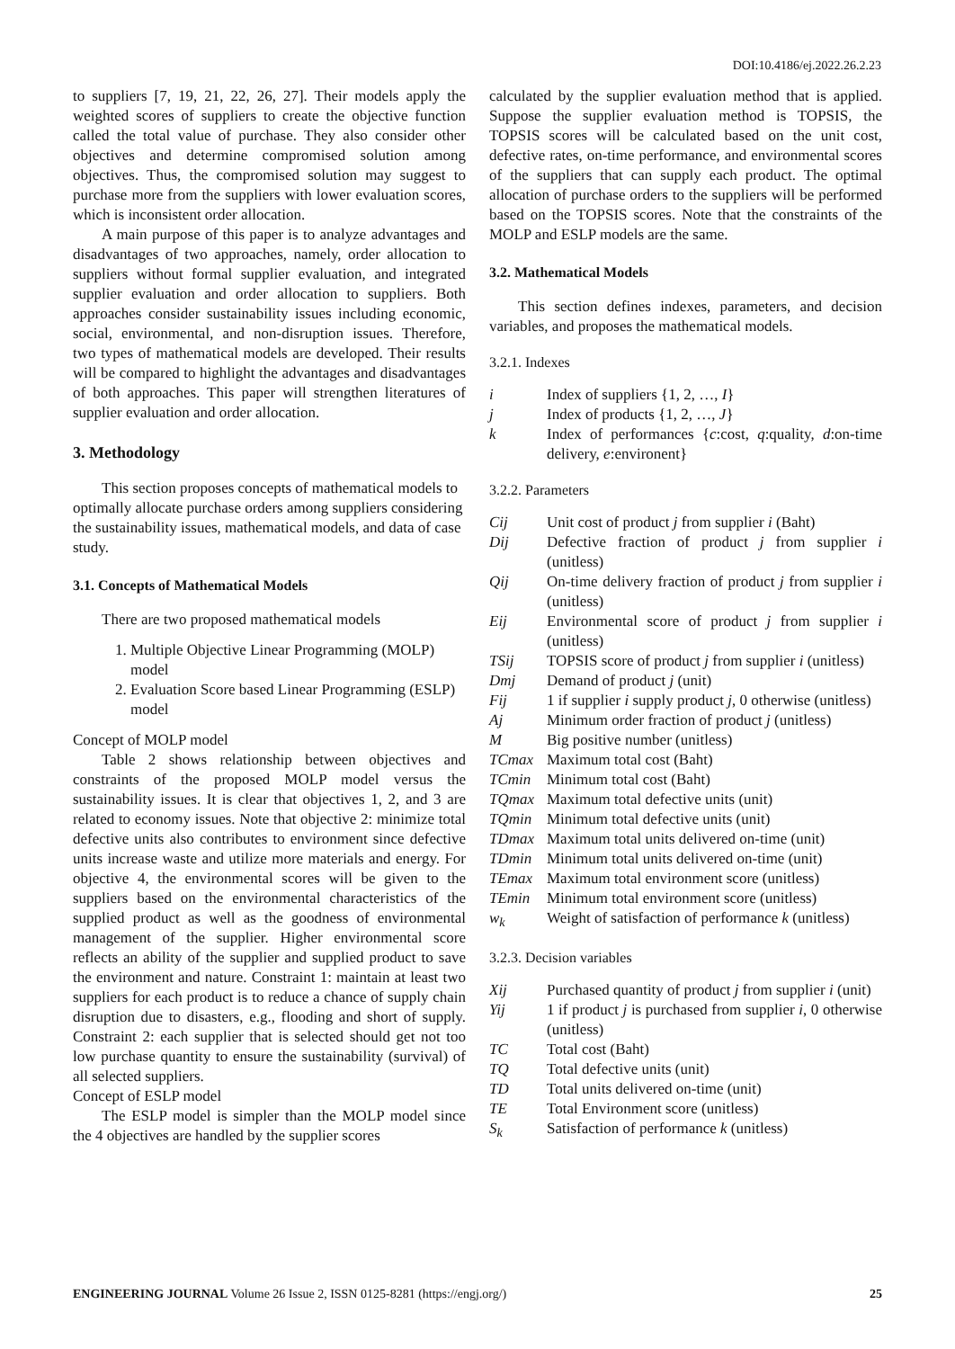DOI:10.4186/ej.2022.26.2.23
to suppliers [7, 19, 21, 22, 26, 27]. Their models apply the weighted scores of suppliers to create the objective function called the total value of purchase. They also consider other objectives and determine compromised solution among objectives. Thus, the compromised solution may suggest to purchase more from the suppliers with lower evaluation scores, which is inconsistent order allocation.
A main purpose of this paper is to analyze advantages and disadvantages of two approaches, namely, order allocation to suppliers without formal supplier evaluation, and integrated supplier evaluation and order allocation to suppliers. Both approaches consider sustainability issues including economic, social, environmental, and non-disruption issues. Therefore, two types of mathematical models are developed. Their results will be compared to highlight the advantages and disadvantages of both approaches. This paper will strengthen literatures of supplier evaluation and order allocation.
3. Methodology
This section proposes concepts of mathematical models to optimally allocate purchase orders among suppliers considering the sustainability issues, mathematical models, and data of case study.
3.1. Concepts of Mathematical Models
There are two proposed mathematical models
1. Multiple Objective Linear Programming (MOLP) model
2. Evaluation Score based Linear Programming (ESLP) model
Concept of MOLP model
Table 2 shows relationship between objectives and constraints of the proposed MOLP model versus the sustainability issues. It is clear that objectives 1, 2, and 3 are related to economy issues. Note that objective 2: minimize total defective units also contributes to environment since defective units increase waste and utilize more materials and energy. For objective 4, the environmental scores will be given to the suppliers based on the environmental characteristics of the supplied product as well as the goodness of environmental management of the supplier. Higher environmental score reflects an ability of the supplier and supplied product to save the environment and nature. Constraint 1: maintain at least two suppliers for each product is to reduce a chance of supply chain disruption due to disasters, e.g., flooding and short of supply. Constraint 2: each supplier that is selected should get not too low purchase quantity to ensure the sustainability (survival) of all selected suppliers.
Concept of ESLP model
The ESLP model is simpler than the MOLP model since the 4 objectives are handled by the supplier scores
calculated by the supplier evaluation method that is applied. Suppose the supplier evaluation method is TOPSIS, the TOPSIS scores will be calculated based on the unit cost, defective rates, on-time performance, and environmental scores of the suppliers that can supply each product. The optimal allocation of purchase orders to the suppliers will be performed based on the TOPSIS scores. Note that the constraints of the MOLP and ESLP models are the same.
3.2. Mathematical Models
This section defines indexes, parameters, and decision variables, and proposes the mathematical models.
3.2.1. Indexes
| i | Index of suppliers {1, 2, …, I } |
| j | Index of products {1, 2, …, J } |
| k | Index of performances { c :cost, q :quality, d :on-time delivery, e :environent} |
3.2.2. Parameters
| Cij | Unit cost of product j from supplier i (Baht) |
| Dij | Defective fraction of product j from supplier i (unitless) |
| Qij | On-time delivery fraction of product j from supplier i (unitless) |
| Eij | Environmental score of product j from supplier i (unitless) |
| TSij | TOPSIS score of product j from supplier i (unitless) |
| Dmj | Demand of product j (unit) |
| Fij | 1 if supplier i supply product j , 0 otherwise (unitless) |
| Aj | Minimum order fraction of product j (unitless) |
| M | Big positive number (unitless) |
| TCmax | Maximum total cost (Baht) |
| TCmin | Minimum total cost (Baht) |
| TQmax | Maximum total defective units (unit) |
| TQmin | Minimum total defective units (unit) |
| TDmax | Maximum total units delivered on-time (unit) |
| TDmin | Minimum total units delivered on-time (unit) |
| TEmax | Maximum total environment score (unitless) |
| TEmin | Minimum total environment score (unitless) |
| w<sub>k</sub> | Weight of satisfaction of performance k (unitless) |
3.2.3. Decision variables
| Xij | Purchased quantity of product j from supplier i (unit) |
| Yij | 1 if product j is purchased from supplier i , 0 otherwise (unitless) |
| TC | Total cost (Baht) |
| TQ | Total defective units (unit) |
| TD | Total units delivered on-time (unit) |
| TE | Total Environment score (unitless) |
| S<sub>k</sub> | Satisfaction of performance k (unitless) |
ENGINEERING JOURNAL Volume 26 Issue 2, ISSN 0125-8281 (https://engj.org/) 25